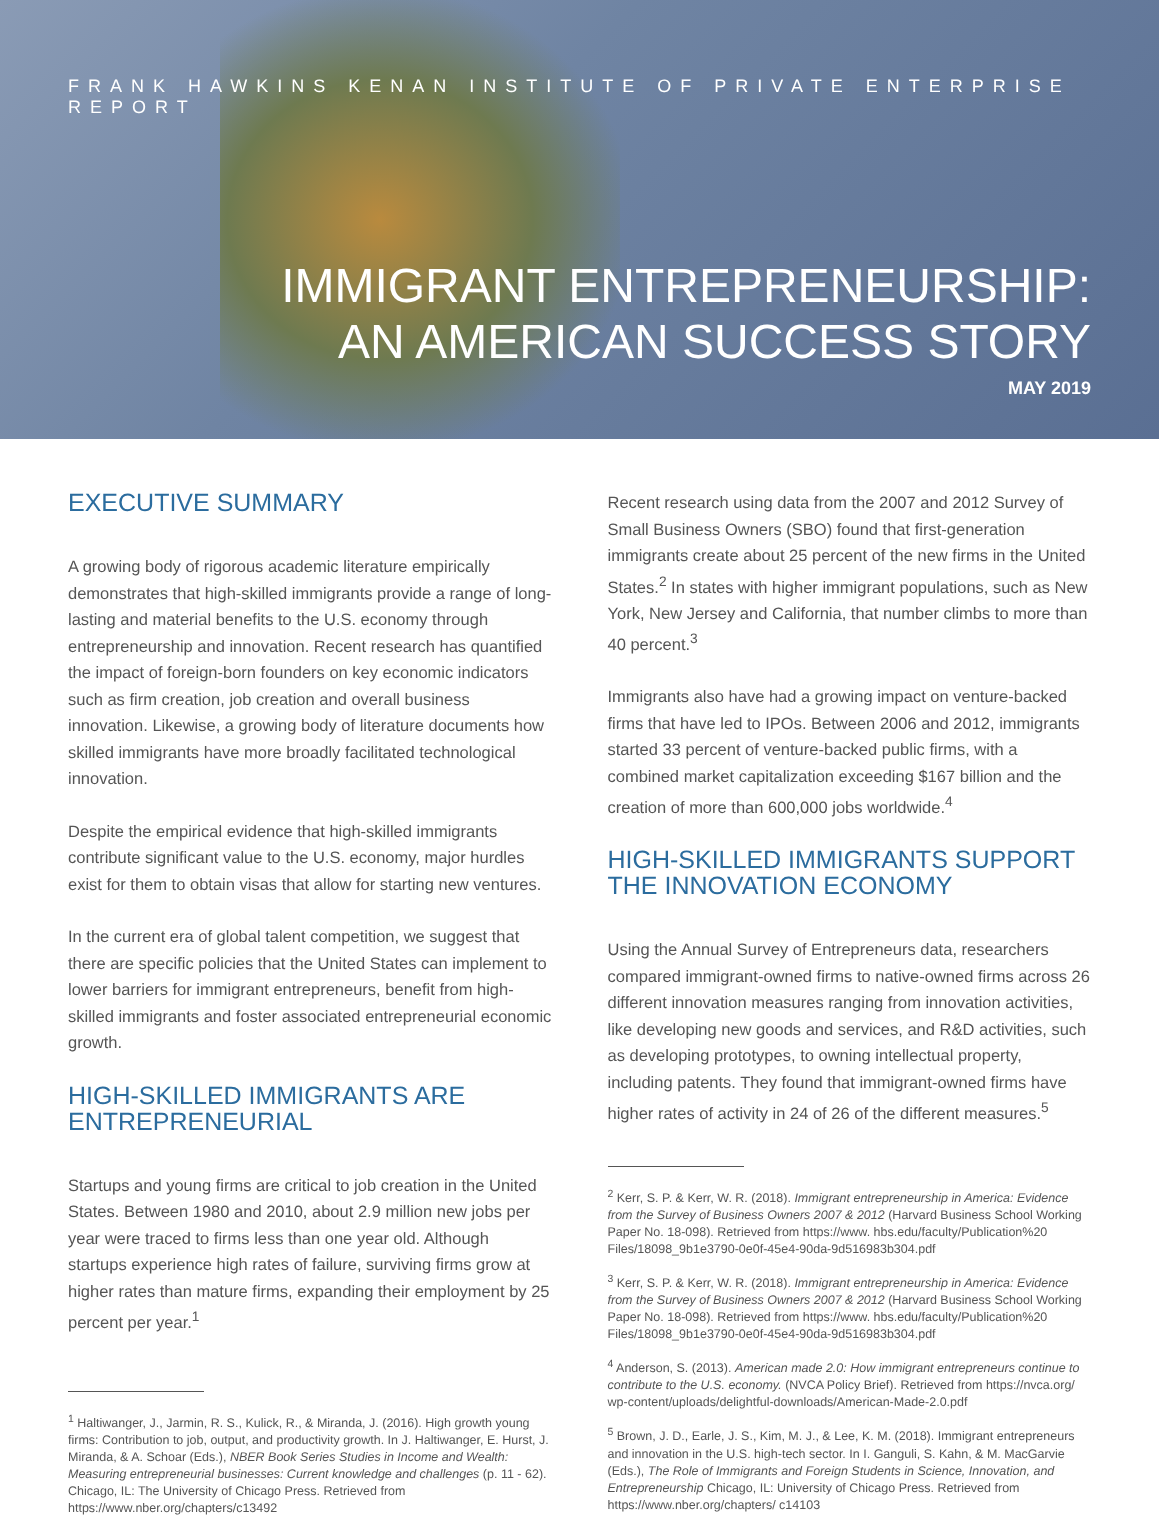FRANK HAWKINS KENAN INSTITUTE OF PRIVATE ENTERPRISE REPORT
IMMIGRANT ENTREPRENEURSHIP:
AN AMERICAN SUCCESS STORY
MAY 2019
EXECUTIVE SUMMARY
A growing body of rigorous academic literature empirically demonstrates that high-skilled immigrants provide a range of long-lasting and material benefits to the U.S. economy through entrepreneurship and innovation. Recent research has quantified the impact of foreign-born founders on key economic indicators such as firm creation, job creation and overall business innovation. Likewise, a growing body of literature documents how skilled immigrants have more broadly facilitated technological innovation.
Despite the empirical evidence that high-skilled immigrants contribute significant value to the U.S. economy, major hurdles exist for them to obtain visas that allow for starting new ventures.
In the current era of global talent competition, we suggest that there are specific policies that the United States can implement to lower barriers for immigrant entrepreneurs, benefit from high-skilled immigrants and foster associated entrepreneurial economic growth.
HIGH-SKILLED IMMIGRANTS ARE ENTREPRENEURIAL
Startups and young firms are critical to job creation in the United States. Between 1980 and 2010, about 2.9 million new jobs per year were traced to firms less than one year old. Although startups experience high rates of failure, surviving firms grow at higher rates than mature firms, expanding their employment by 25 percent per year.<sup>1</sup>
<sup>1</sup> Haltiwanger, J., Jarmin, R. S., Kulick, R., & Miranda, J. (2016). High growth young firms: Contribution to job, output, and productivity growth. In J. Haltiwanger, E. Hurst, J. Miranda, & A. Schoar (Eds.), NBER Book Series Studies in Income and Wealth: Measuring entrepreneurial businesses: Current knowledge and challenges (p. 11 - 62). Chicago, IL: The University of Chicago Press. Retrieved from https://www.nber.org/chapters/c13492
Recent research using data from the 2007 and 2012 Survey of Small Business Owners (SBO) found that first-generation immigrants create about 25 percent of the new firms in the United States.<sup>2</sup> In states with higher immigrant populations, such as New York, New Jersey and California, that number climbs to more than 40 percent.<sup>3</sup>
Immigrants also have had a growing impact on venture-backed firms that have led to IPOs. Between 2006 and 2012, immigrants started 33 percent of venture-backed public firms, with a combined market capitalization exceeding $167 billion and the creation of more than 600,000 jobs worldwide.<sup>4</sup>
HIGH-SKILLED IMMIGRANTS SUPPORT THE INNOVATION ECONOMY
Using the Annual Survey of Entrepreneurs data, researchers compared immigrant-owned firms to native-owned firms across 26 different innovation measures ranging from innovation activities, like developing new goods and services, and R&D activities, such as developing prototypes, to owning intellectual property, including patents. They found that immigrant-owned firms have higher rates of activity in 24 of 26 of the different measures.<sup>5</sup>
<sup>2</sup> Kerr, S. P. & Kerr, W. R. (2018). Immigrant entrepreneurship in America: Evidence from the Survey of Business Owners 2007 & 2012 (Harvard Business School Working Paper No. 18-098). Retrieved from https://www. hbs.edu/faculty/Publication%20 Files/18098_9b1e3790-0e0f-45e4-90da-9d516983b304.pdf
<sup>3</sup> Kerr, S. P. & Kerr, W. R. (2018). Immigrant entrepreneurship in America: Evidence from the Survey of Business Owners 2007 & 2012 (Harvard Business School Working Paper No. 18-098). Retrieved from https://www. hbs.edu/faculty/Publication%20 Files/18098_9b1e3790-0e0f-45e4-90da-9d516983b304.pdf
<sup>4</sup> Anderson, S. (2013). American made 2.0: How immigrant entrepreneurs continue to contribute to the U.S. economy. (NVCA Policy Brief). Retrieved from https://nvca.org/ wp-content/uploads/delightful-downloads/American-Made-2.0.pdf
<sup>5</sup> Brown, J. D., Earle, J. S., Kim, M. J., & Lee, K. M. (2018). Immigrant entrepreneurs and innovation in the U.S. high-tech sector. In I. Ganguli, S. Kahn, & M. MacGarvie (Eds.), The Role of Immigrants and Foreign Students in Science, Innovation, and Entrepreneurship Chicago, IL: University of Chicago Press. Retrieved from https://www.nber.org/chapters/ c14103